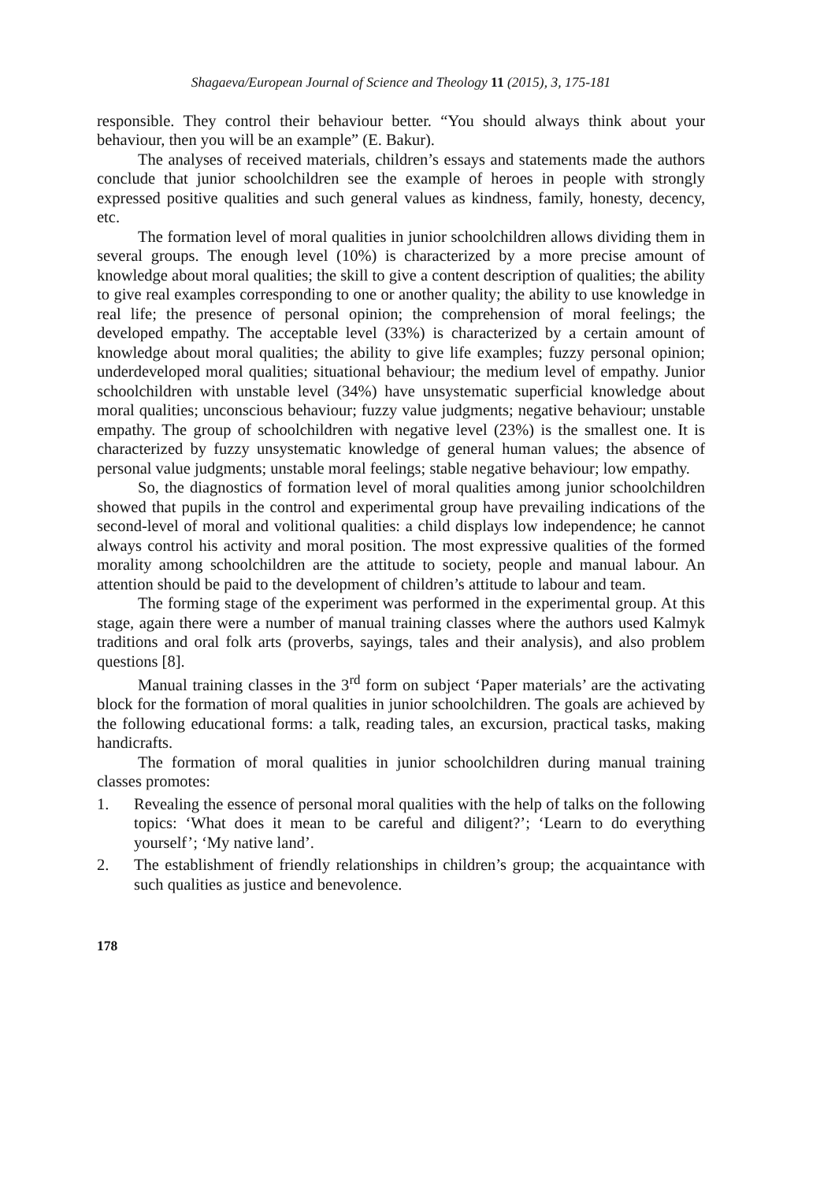Shagaeva/European Journal of Science and Theology 11 (2015), 3, 175-181
responsible. They control their behaviour better. “You should always think about your behaviour, then you will be an example” (E. Bakur).
The analyses of received materials, children’s essays and statements made the authors conclude that junior schoolchildren see the example of heroes in people with strongly expressed positive qualities and such general values as kindness, family, honesty, decency, etc.
The formation level of moral qualities in junior schoolchildren allows dividing them in several groups. The enough level (10%) is characterized by a more precise amount of knowledge about moral qualities; the skill to give a content description of qualities; the ability to give real examples corresponding to one or another quality; the ability to use knowledge in real life; the presence of personal opinion; the comprehension of moral feelings; the developed empathy. The acceptable level (33%) is characterized by a certain amount of knowledge about moral qualities; the ability to give life examples; fuzzy personal opinion; underdeveloped moral qualities; situational behaviour; the medium level of empathy. Junior schoolchildren with unstable level (34%) have unsystematic superficial knowledge about moral qualities; unconscious behaviour; fuzzy value judgments; negative behaviour; unstable empathy. The group of schoolchildren with negative level (23%) is the smallest one. It is characterized by fuzzy unsystematic knowledge of general human values; the absence of personal value judgments; unstable moral feelings; stable negative behaviour; low empathy.
So, the diagnostics of formation level of moral qualities among junior schoolchildren showed that pupils in the control and experimental group have prevailing indications of the second-level of moral and volitional qualities: a child displays low independence; he cannot always control his activity and moral position. The most expressive qualities of the formed morality among schoolchildren are the attitude to society, people and manual labour. An attention should be paid to the development of children’s attitude to labour and team.
The forming stage of the experiment was performed in the experimental group. At this stage, again there were a number of manual training classes where the authors used Kalmyk traditions and oral folk arts (proverbs, sayings, tales and their analysis), and also problem questions [8].
Manual training classes in the 3<sup>rd</sup> form on subject ‘Paper materials’ are the activating block for the formation of moral qualities in junior schoolchildren. The goals are achieved by the following educational forms: a talk, reading tales, an excursion, practical tasks, making handicrafts.
The formation of moral qualities in junior schoolchildren during manual training classes promotes:
1. Revealing the essence of personal moral qualities with the help of talks on the following topics: ‘What does it mean to be careful and diligent?’; ‘Learn to do everything yourself’; ‘My native land’.
2. The establishment of friendly relationships in children’s group; the acquaintance with such qualities as justice and benevolence.
178